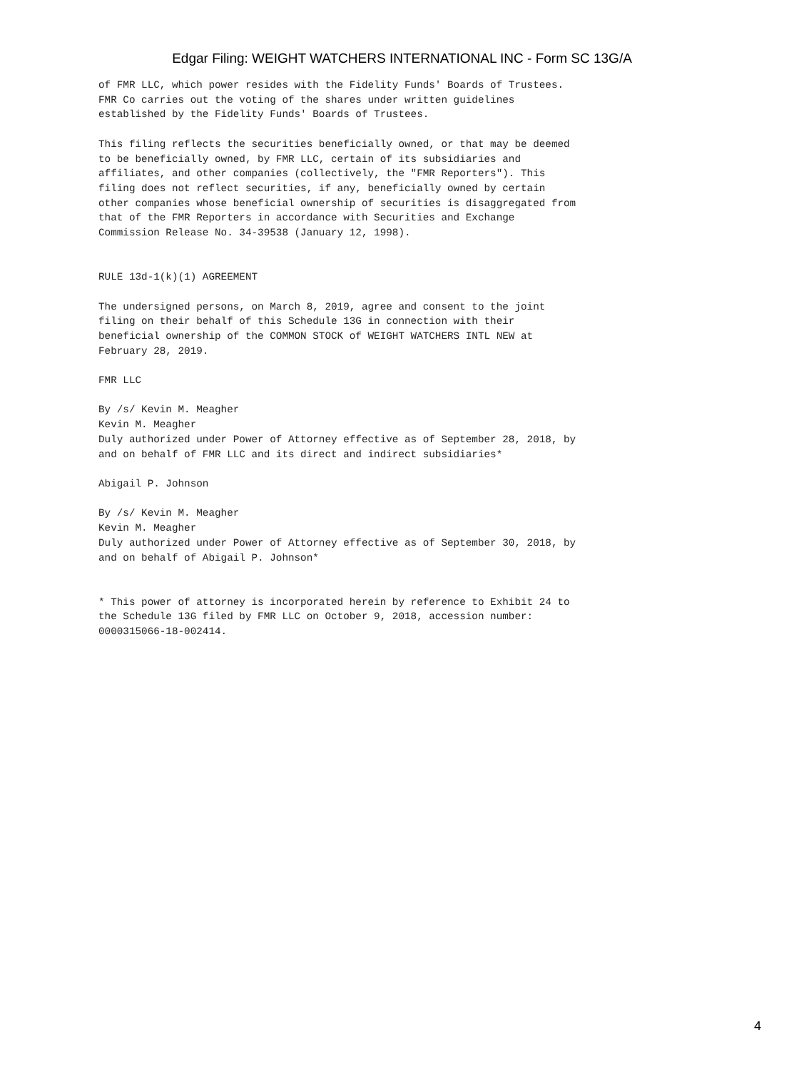Edgar Filing: WEIGHT WATCHERS INTERNATIONAL INC - Form SC 13G/A
of FMR LLC, which power resides with the Fidelity Funds' Boards of Trustees.
FMR Co carries out the voting of the shares under written guidelines
established by the Fidelity Funds' Boards of Trustees.

This filing reflects the securities beneficially owned, or that may be deemed
to be beneficially owned, by FMR LLC, certain of its subsidiaries and
affiliates, and other companies (collectively, the "FMR Reporters"). This
filing does not reflect securities, if any, beneficially owned by certain
other companies whose beneficial ownership of securities is disaggregated from
that of the FMR Reporters in accordance with Securities and Exchange
Commission Release No. 34-39538 (January 12, 1998).


RULE 13d-1(k)(1) AGREEMENT

The undersigned persons, on March 8, 2019, agree and consent to the joint
filing on their behalf of this Schedule 13G in connection with their
beneficial ownership of the COMMON STOCK of WEIGHT WATCHERS INTL NEW at
February 28, 2019.

FMR LLC

By /s/ Kevin M. Meagher
Kevin M. Meagher
Duly authorized under Power of Attorney effective as of September 28, 2018, by
and on behalf of FMR LLC and its direct and indirect subsidiaries*

Abigail P. Johnson

By /s/ Kevin M. Meagher
Kevin M. Meagher
Duly authorized under Power of Attorney effective as of September 30, 2018, by
and on behalf of Abigail P. Johnson*


* This power of attorney is incorporated herein by reference to Exhibit 24 to
the Schedule 13G filed by FMR LLC on October 9, 2018, accession number:
0000315066-18-002414.
4